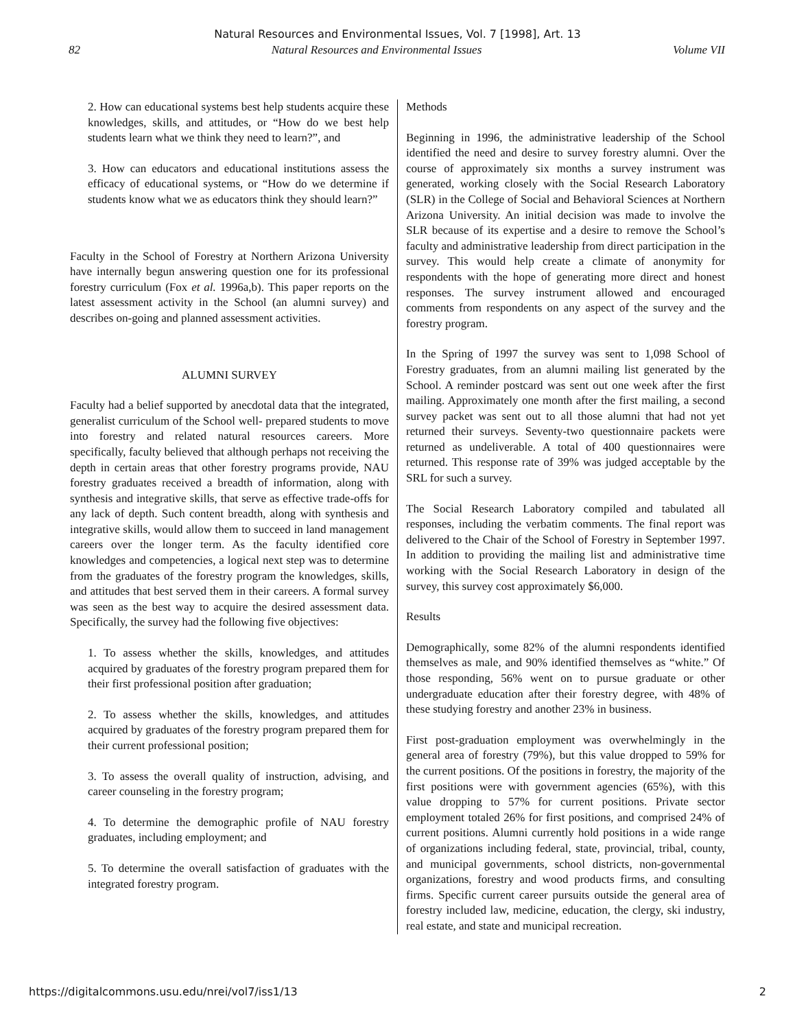Natural Resources and Environmental Issues, Vol. 7 [1998], Art. 13
82 Natural Resources and Environmental Issues Volume VII
2. How can educational systems best help students acquire these knowledges, skills, and attitudes, or “How do we best help students learn what we think they need to learn?”, and
3. How can educators and educational institutions assess the efficacy of educational systems, or “How do we determine if students know what we as educators think they should learn?”
Faculty in the School of Forestry at Northern Arizona University have internally begun answering question one for its professional forestry curriculum (Fox et al. 1996a,b). This paper reports on the latest assessment activity in the School (an alumni survey) and describes on-going and planned assessment activities.
ALUMNI SURVEY
Faculty had a belief supported by anecdotal data that the integrated, generalist curriculum of the School well- prepared students to move into forestry and related natural resources careers. More specifically, faculty believed that although perhaps not receiving the depth in certain areas that other forestry programs provide, NAU forestry graduates received a breadth of information, along with synthesis and integrative skills, that serve as effective trade-offs for any lack of depth. Such content breadth, along with synthesis and integrative skills, would allow them to succeed in land management careers over the longer term. As the faculty identified core knowledges and competencies, a logical next step was to determine from the graduates of the forestry program the knowledges, skills, and attitudes that best served them in their careers. A formal survey was seen as the best way to acquire the desired assessment data. Specifically, the survey had the following five objectives:
1. To assess whether the skills, knowledges, and attitudes acquired by graduates of the forestry program prepared them for their first professional position after graduation;
2. To assess whether the skills, knowledges, and attitudes acquired by graduates of the forestry program prepared them for their current professional position;
3. To assess the overall quality of instruction, advising, and career counseling in the forestry program;
4. To determine the demographic profile of NAU forestry graduates, including employment; and
5. To determine the overall satisfaction of graduates with the integrated forestry program.
Methods
Beginning in 1996, the administrative leadership of the School identified the need and desire to survey forestry alumni. Over the course of approximately six months a survey instrument was generated, working closely with the Social Research Laboratory (SLR) in the College of Social and Behavioral Sciences at Northern Arizona University. An initial decision was made to involve the SLR because of its expertise and a desire to remove the School’s faculty and administrative leadership from direct participation in the survey. This would help create a climate of anonymity for respondents with the hope of generating more direct and honest responses. The survey instrument allowed and encouraged comments from respondents on any aspect of the survey and the forestry program.
In the Spring of 1997 the survey was sent to 1,098 School of Forestry graduates, from an alumni mailing list generated by the School. A reminder postcard was sent out one week after the first mailing. Approximately one month after the first mailing, a second survey packet was sent out to all those alumni that had not yet returned their surveys. Seventy-two questionnaire packets were returned as undeliverable. A total of 400 questionnaires were returned. This response rate of 39% was judged acceptable by the SRL for such a survey.
The Social Research Laboratory compiled and tabulated all responses, including the verbatim comments. The final report was delivered to the Chair of the School of Forestry in September 1997. In addition to providing the mailing list and administrative time working with the Social Research Laboratory in design of the survey, this survey cost approximately $6,000.
Results
Demographically, some 82% of the alumni respondents identified themselves as male, and 90% identified themselves as “white.” Of those responding, 56% went on to pursue graduate or other undergraduate education after their forestry degree, with 48% of these studying forestry and another 23% in business.
First post-graduation employment was overwhelmingly in the general area of forestry (79%), but this value dropped to 59% for the current positions. Of the positions in forestry, the majority of the first positions were with government agencies (65%), with this value dropping to 57% for current positions. Private sector employment totaled 26% for first positions, and comprised 24% of current positions. Alumni currently hold positions in a wide range of organizations including federal, state, provincial, tribal, county, and municipal governments, school districts, non-governmental organizations, forestry and wood products firms, and consulting firms. Specific current career pursuits outside the general area of forestry included law, medicine, education, the clergy, ski industry, real estate, and state and municipal recreation.
https://digitalcommons.usu.edu/nrei/vol7/iss1/13 2